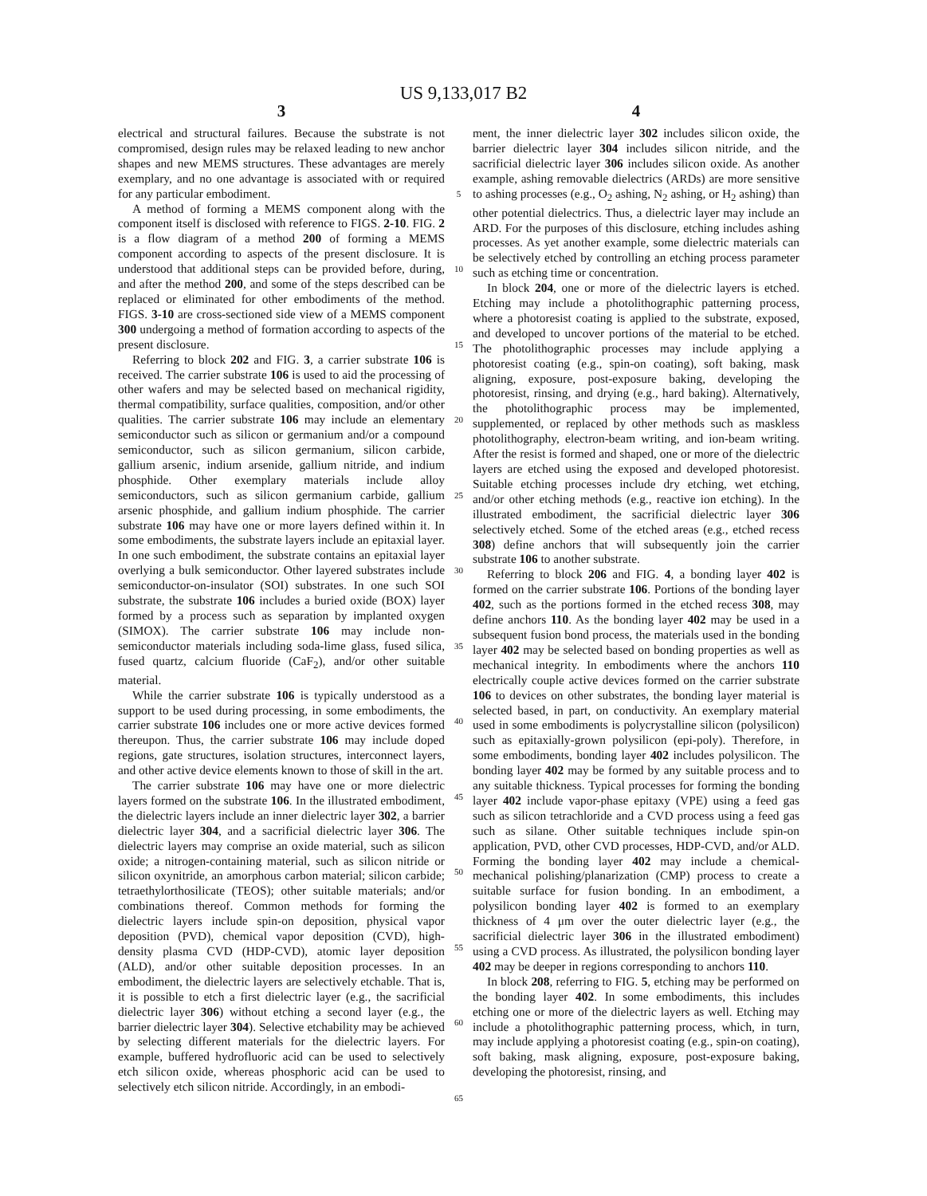US 9,133,017 B2
3
electrical and structural failures. Because the substrate is not compromised, design rules may be relaxed leading to new anchor shapes and new MEMS structures. These advantages are merely exemplary, and no one advantage is associated with or required for any particular embodiment.
A method of forming a MEMS component along with the component itself is disclosed with reference to FIGS. 2-10. FIG. 2 is a flow diagram of a method 200 of forming a MEMS component according to aspects of the present disclosure. It is understood that additional steps can be provided before, during, and after the method 200, and some of the steps described can be replaced or eliminated for other embodiments of the method. FIGS. 3-10 are cross-sectioned side view of a MEMS component 300 undergoing a method of formation according to aspects of the present disclosure.
Referring to block 202 and FIG. 3, a carrier substrate 106 is received. The carrier substrate 106 is used to aid the processing of other wafers and may be selected based on mechanical rigidity, thermal compatibility, surface qualities, composition, and/or other qualities. The carrier substrate 106 may include an elementary semiconductor such as silicon or germanium and/or a compound semiconductor, such as silicon germanium, silicon carbide, gallium arsenic, indium arsenide, gallium nitride, and indium phosphide. Other exemplary materials include alloy semiconductors, such as silicon germanium carbide, gallium arsenic phosphide, and gallium indium phosphide. The carrier substrate 106 may have one or more layers defined within it. In some embodiments, the substrate layers include an epitaxial layer. In one such embodiment, the substrate contains an epitaxial layer overlying a bulk semiconductor. Other layered substrates include semiconductor-on-insulator (SOI) substrates. In one such SOI substrate, the substrate 106 includes a buried oxide (BOX) layer formed by a process such as separation by implanted oxygen (SIMOX). The carrier substrate 106 may include non-semiconductor materials including soda-lime glass, fused silica, fused quartz, calcium fluoride (CaF<sub>2</sub>), and/or other suitable material.
While the carrier substrate 106 is typically understood as a support to be used during processing, in some embodiments, the carrier substrate 106 includes one or more active devices formed thereupon. Thus, the carrier substrate 106 may include doped regions, gate structures, isolation structures, interconnect layers, and other active device elements known to those of skill in the art.
The carrier substrate 106 may have one or more dielectric layers formed on the substrate 106. In the illustrated embodiment, the dielectric layers include an inner dielectric layer 302, a barrier dielectric layer 304, and a sacrificial dielectric layer 306. The dielectric layers may comprise an oxide material, such as silicon oxide; a nitrogen-containing material, such as silicon nitride or silicon oxynitride, an amorphous carbon material; silicon carbide; tetraethylorthosilicate (TEOS); other suitable materials; and/or combinations thereof. Common methods for forming the dielectric layers include spin-on deposition, physical vapor deposition (PVD), chemical vapor deposition (CVD), high-density plasma CVD (HDP-CVD), atomic layer deposition (ALD), and/or other suitable deposition processes. In an embodiment, the dielectric layers are selectively etchable. That is, it is possible to etch a first dielectric layer (e.g., the sacrificial dielectric layer 306) without etching a second layer (e.g., the barrier dielectric layer 304). Selective etchability may be achieved by selecting different materials for the dielectric layers. For example, buffered hydrofluoric acid can be used to selectively etch silicon oxide, whereas phosphoric acid can be used to selectively etch silicon nitride. Accordingly, in an embodi-
5
10
15
20
25
30
35
40
45
50
55
60
65
4
ment, the inner dielectric layer 302 includes silicon oxide, the barrier dielectric layer 304 includes silicon nitride, and the sacrificial dielectric layer 306 includes silicon oxide. As another example, ashing removable dielectrics (ARDs) are more sensitive to ashing processes (e.g., O<sub>2</sub> ashing, N<sub>2</sub> ashing, or H<sub>2</sub> ashing) than other potential dielectrics. Thus, a dielectric layer may include an ARD. For the purposes of this disclosure, etching includes ashing processes. As yet another example, some dielectric materials can be selectively etched by controlling an etching process parameter such as etching time or concentration.
In block 204, one or more of the dielectric layers is etched. Etching may include a photolithographic patterning process, where a photoresist coating is applied to the substrate, exposed, and developed to uncover portions of the material to be etched. The photolithographic processes may include applying a photoresist coating (e.g., spin-on coating), soft baking, mask aligning, exposure, post-exposure baking, developing the photoresist, rinsing, and drying (e.g., hard baking). Alternatively, the photolithographic process may be implemented, supplemented, or replaced by other methods such as maskless photolithography, electron-beam writing, and ion-beam writing. After the resist is formed and shaped, one or more of the dielectric layers are etched using the exposed and developed photoresist. Suitable etching processes include dry etching, wet etching, and/or other etching methods (e.g., reactive ion etching). In the illustrated embodiment, the sacrificial dielectric layer 306 selectively etched. Some of the etched areas (e.g., etched recess 308) define anchors that will subsequently join the carrier substrate 106 to another substrate.
Referring to block 206 and FIG. 4, a bonding layer 402 is formed on the carrier substrate 106. Portions of the bonding layer 402, such as the portions formed in the etched recess 308, may define anchors 110. As the bonding layer 402 may be used in a subsequent fusion bond process, the materials used in the bonding layer 402 may be selected based on bonding properties as well as mechanical integrity. In embodiments where the anchors 110 electrically couple active devices formed on the carrier substrate 106 to devices on other substrates, the bonding layer material is selected based, in part, on conductivity. An exemplary material used in some embodiments is polycrystalline silicon (polysilicon) such as epitaxially-grown polysilicon (epi-poly). Therefore, in some embodiments, bonding layer 402 includes polysilicon. The bonding layer 402 may be formed by any suitable process and to any suitable thickness. Typical processes for forming the bonding layer 402 include vapor-phase epitaxy (VPE) using a feed gas such as silicon tetrachloride and a CVD process using a feed gas such as silane. Other suitable techniques include spin-on application, PVD, other CVD processes, HDP-CVD, and/or ALD. Forming the bonding layer 402 may include a chemical-mechanical polishing/planarization (CMP) process to create a suitable surface for fusion bonding. In an embodiment, a polysilicon bonding layer 402 is formed to an exemplary thickness of 4 μm over the outer dielectric layer (e.g., the sacrificial dielectric layer 306 in the illustrated embodiment) using a CVD process. As illustrated, the polysilicon bonding layer 402 may be deeper in regions corresponding to anchors 110.
In block 208, referring to FIG. 5, etching may be performed on the bonding layer 402. In some embodiments, this includes etching one or more of the dielectric layers as well. Etching may include a photolithographic patterning process, which, in turn, may include applying a photoresist coating (e.g., spin-on coating), soft baking, mask aligning, exposure, post-exposure baking, developing the photoresist, rinsing, and